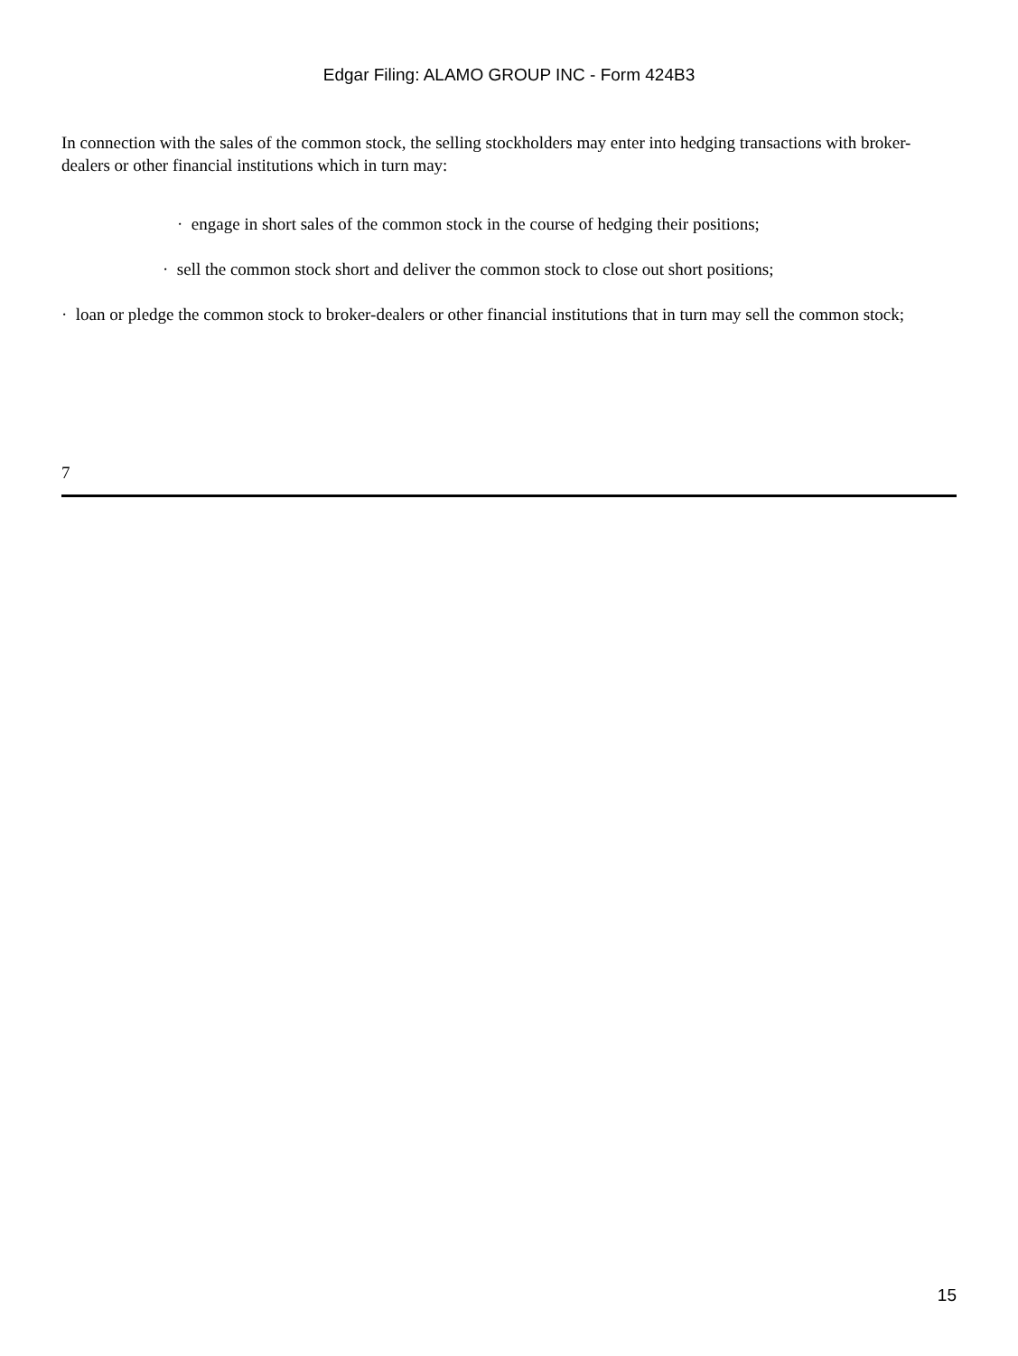Edgar Filing: ALAMO GROUP INC - Form 424B3
In connection with the sales of the common stock, the selling stockholders may enter into hedging transactions with broker-dealers or other financial institutions which in turn may:
· engage in short sales of the common stock in the course of hedging their positions;
· sell the common stock short and deliver the common stock to close out short positions;
· loan or pledge the common stock to broker-dealers or other financial institutions that in turn may sell the common stock;
7
15